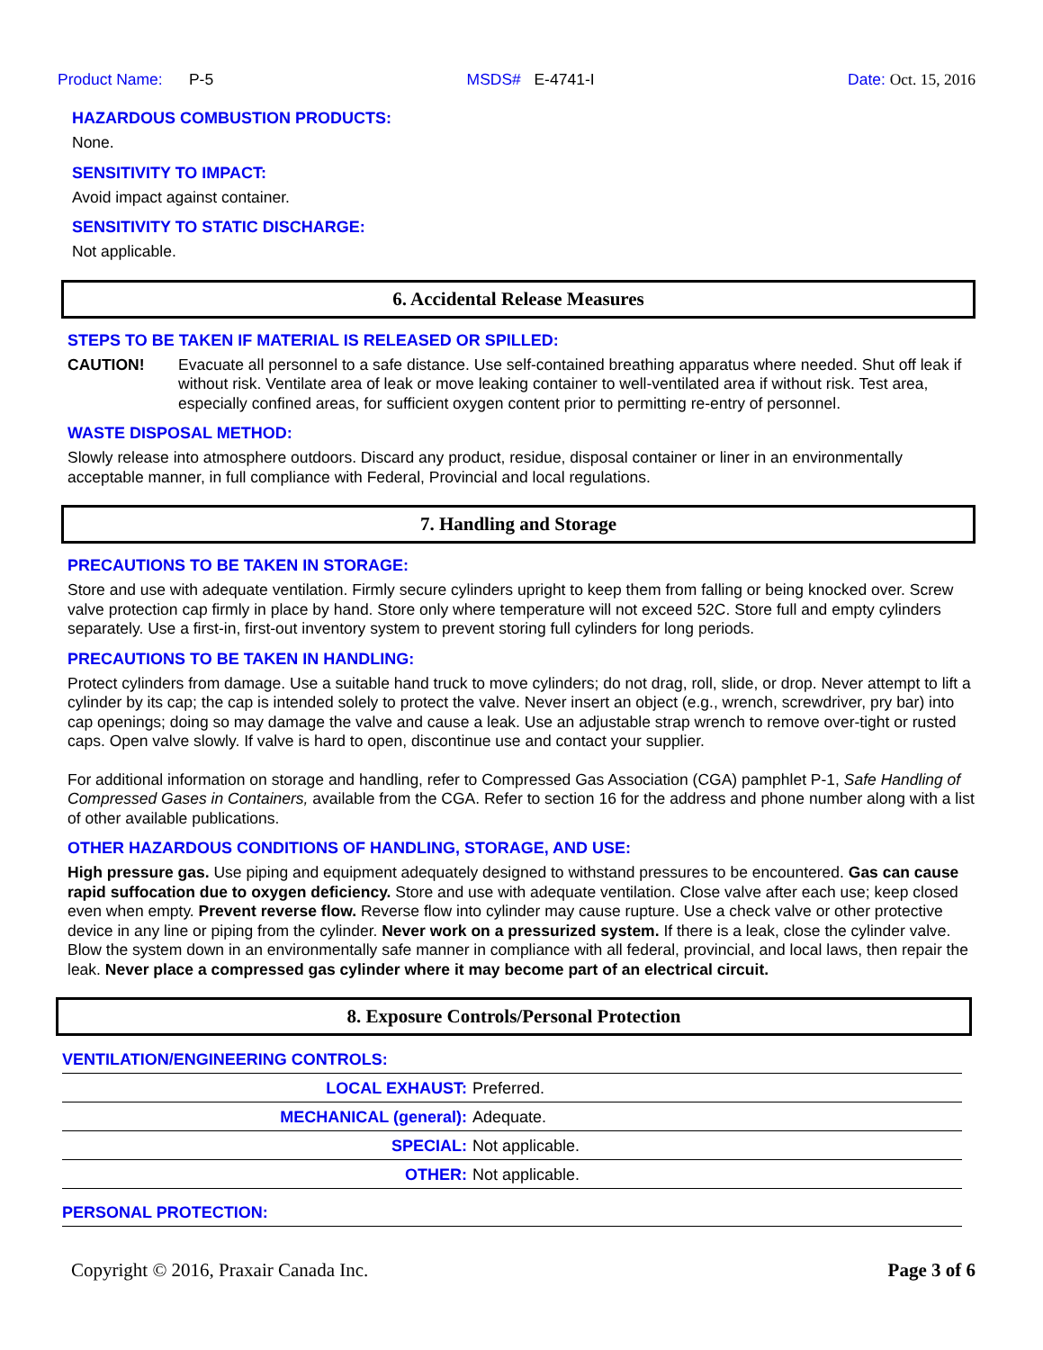Product Name: P-5 MSDS# E-4741-I Date: Oct. 15, 2016
HAZARDOUS COMBUSTION PRODUCTS:
None.
SENSITIVITY TO IMPACT:
Avoid impact against container.
SENSITIVITY TO STATIC DISCHARGE:
Not applicable.
6. Accidental Release Measures
STEPS TO BE TAKEN IF MATERIAL IS RELEASED OR SPILLED:
CAUTION! Evacuate all personnel to a safe distance. Use self-contained breathing apparatus where needed. Shut off leak if without risk. Ventilate area of leak or move leaking container to well-ventilated area if without risk. Test area, especially confined areas, for sufficient oxygen content prior to permitting re-entry of personnel.
WASTE DISPOSAL METHOD:
Slowly release into atmosphere outdoors. Discard any product, residue, disposal container or liner in an environmentally acceptable manner, in full compliance with Federal, Provincial and local regulations.
7. Handling and Storage
PRECAUTIONS TO BE TAKEN IN STORAGE:
Store and use with adequate ventilation. Firmly secure cylinders upright to keep them from falling or being knocked over. Screw valve protection cap firmly in place by hand. Store only where temperature will not exceed 52C. Store full and empty cylinders separately. Use a first-in, first-out inventory system to prevent storing full cylinders for long periods.
PRECAUTIONS TO BE TAKEN IN HANDLING:
Protect cylinders from damage. Use a suitable hand truck to move cylinders; do not drag, roll, slide, or drop. Never attempt to lift a cylinder by its cap; the cap is intended solely to protect the valve. Never insert an object (e.g., wrench, screwdriver, pry bar) into cap openings; doing so may damage the valve and cause a leak. Use an adjustable strap wrench to remove over-tight or rusted caps. Open valve slowly. If valve is hard to open, discontinue use and contact your supplier.
For additional information on storage and handling, refer to Compressed Gas Association (CGA) pamphlet P-1, Safe Handling of Compressed Gases in Containers, available from the CGA. Refer to section 16 for the address and phone number along with a list of other available publications.
OTHER HAZARDOUS CONDITIONS OF HANDLING, STORAGE, AND USE:
High pressure gas. Use piping and equipment adequately designed to withstand pressures to be encountered. Gas can cause rapid suffocation due to oxygen deficiency. Store and use with adequate ventilation. Close valve after each use; keep closed even when empty. Prevent reverse flow. Reverse flow into cylinder may cause rupture. Use a check valve or other protective device in any line or piping from the cylinder. Never work on a pressurized system. If there is a leak, close the cylinder valve. Blow the system down in an environmentally safe manner in compliance with all federal, provincial, and local laws, then repair the leak. Never place a compressed gas cylinder where it may become part of an electrical circuit.
8. Exposure Controls/Personal Protection
| VENTILATION/ENGINEERING CONTROLS: | |
| LOCAL EXHAUST: | Preferred. |
| MECHANICAL (general): | Adequate. |
| SPECIAL: | Not applicable. |
| OTHER: | Not applicable. |
| PERSONAL PROTECTION: | |
Copyright © 2016, Praxair Canada Inc. Page 3 of 6